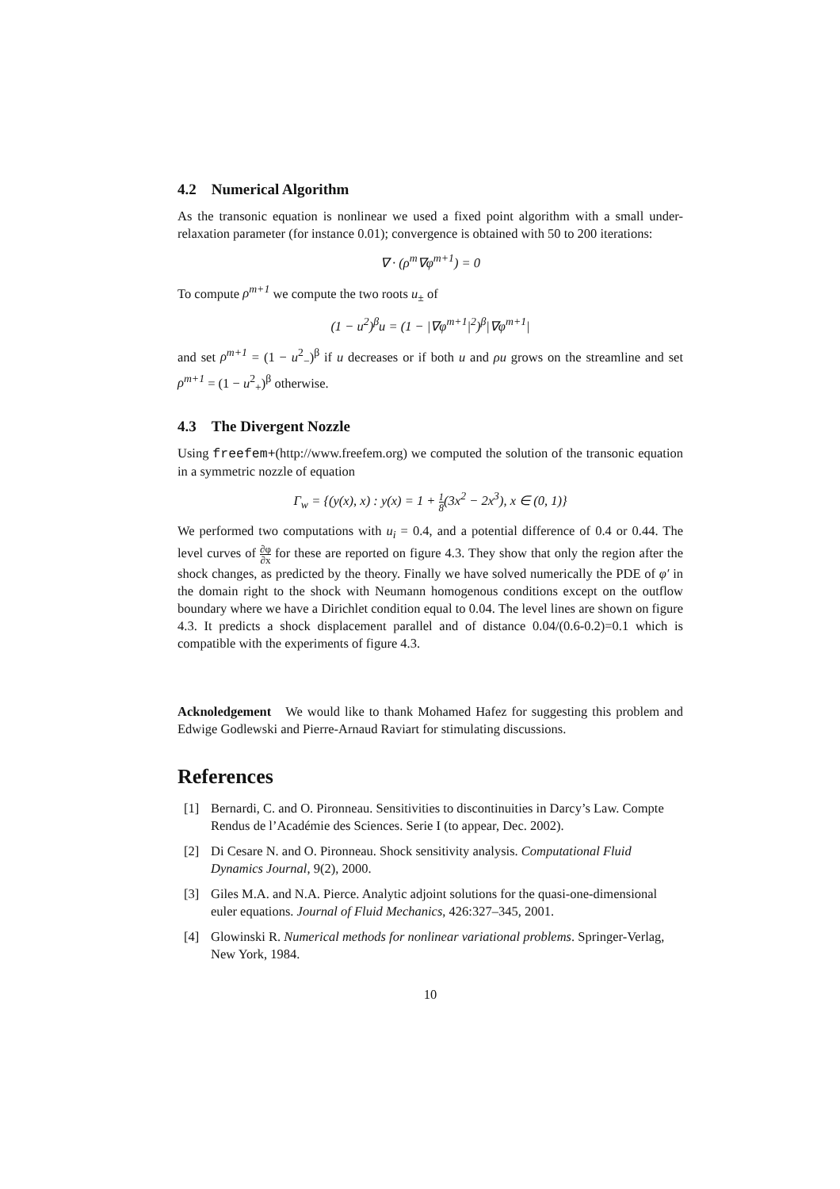4.2 Numerical Algorithm
As the transonic equation is nonlinear we used a fixed point algorithm with a small under-relaxation parameter (for instance 0.01); convergence is obtained with 50 to 200 iterations:
∇ · (ρ<sup>m</sup>∇φ<sup>m+1</sup>) = 0
To compute ρ<sup>m+1</sup> we compute the two roots u<sub>±</sub> of
(1 − u<sup>2</sup>)<sup>β</sup>u = (1 − |∇φ<sup>m+1</sup>|<sup>2</sup>)<sup>β</sup>|∇φ<sup>m+1</sup>|
and set ρ<sup>m+1</sup> = (1 − u<sup>2</sup><sub>−</sub>)<sup>β</sup> if u decreases or if both u and ρu grows on the streamline and set ρ<sup>m+1</sup> = (1 − u<sup>2</sup><sub>+</sub>)<sup>β</sup> otherwise.
4.3 The Divergent Nozzle
Using freefem+(http://www.freefem.org) we computed the solution of the transonic equation in a symmetric nozzle of equation
Γ<sub>w</sub> = {(y(x), x) : y(x) = 1 + 1 8(3x<sup>2</sup> − 2x<sup>3</sup>), x ∈ (0, 1)}
We performed two computations with u<sub>i</sub> = 0.4, and a potential difference of 0.4 or 0.44. The level curves of ∂φ ∂x for these are reported on figure 4.3. They show that only the region after the shock changes, as predicted by the theory. Finally we have solved numerically the PDE of φ′ in the domain right to the shock with Neumann homogenous conditions except on the outflow boundary where we have a Dirichlet condition equal to 0.04. The level lines are shown on figure 4.3. It predicts a shock displacement parallel and of distance 0.04/(0.6-0.2)=0.1 which is compatible with the experiments of figure 4.3.
Acknoledgement We would like to thank Mohamed Hafez for suggesting this problem and Edwige Godlewski and Pierre-Arnaud Raviart for stimulating discussions.
References
[1] Bernardi, C. and O. Pironneau. Sensitivities to discontinuities in Darcy’s Law. Compte Rendus de l’Académie des Sciences. Serie I (to appear, Dec. 2002).
[2] Di Cesare N. and O. Pironneau. Shock sensitivity analysis. Computational Fluid Dynamics Journal, 9(2), 2000.
[3] Giles M.A. and N.A. Pierce. Analytic adjoint solutions for the quasi-one-dimensional euler equations. Journal of Fluid Mechanics, 426:327–345, 2001.
[4] Glowinski R. Numerical methods for nonlinear variational problems. Springer-Verlag, New York, 1984.
10